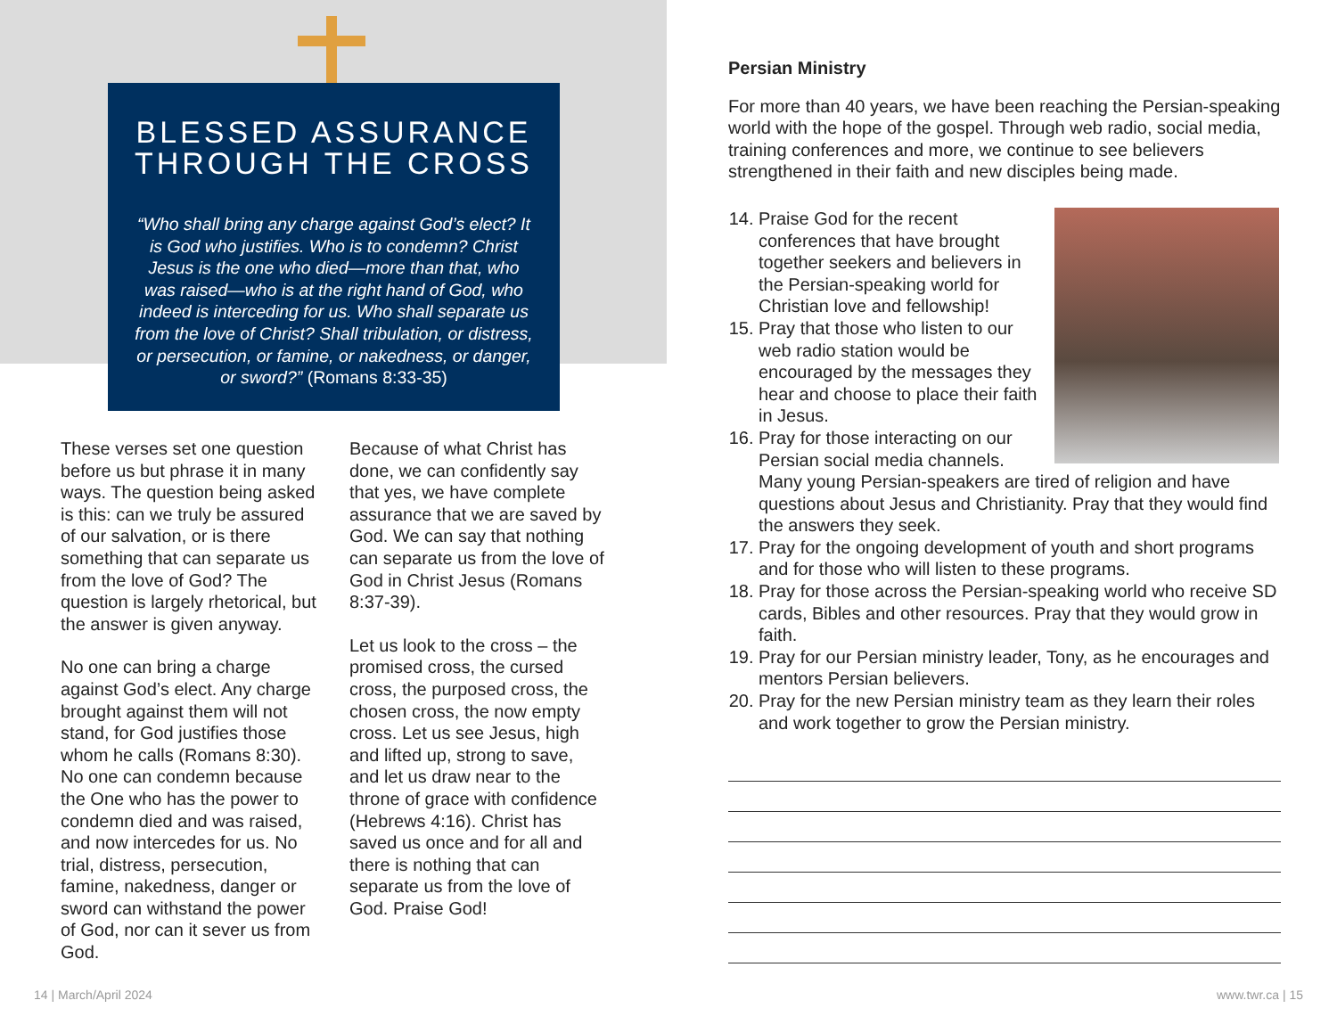BLESSED ASSURANCE THROUGH THE CROSS
“Who shall bring any charge against God’s elect? It is God who justifies. Who is to condemn? Christ Jesus is the one who died—more than that, who was raised—who is at the right hand of God, who indeed is interceding for us. Who shall separate us from the love of Christ? Shall tribulation, or distress, or persecution, or famine, or nakedness, or danger, or sword?” (Romans 8:33-35)
These verses set one question before us but phrase it in many ways. The question being asked is this: can we truly be assured of our salvation, or is there something that can separate us from the love of God? The question is largely rhetorical, but the answer is given anyway.
No one can bring a charge against God’s elect. Any charge brought against them will not stand, for God justifies those whom he calls (Romans 8:30). No one can condemn because the One who has the power to condemn died and was raised, and now intercedes for us. No trial, distress, persecution, famine, nakedness, danger or sword can withstand the power of God, nor can it sever us from God.
Because of what Christ has done, we can confidently say that yes, we have complete assurance that we are saved by God. We can say that nothing can separate us from the love of God in Christ Jesus (Romans 8:37-39).
Let us look to the cross – the promised cross, the cursed cross, the purposed cross, the chosen cross, the now empty cross. Let us see Jesus, high and lifted up, strong to save, and let us draw near to the throne of grace with confidence (Hebrews 4:16). Christ has saved us once and for all and there is nothing that can separate us from the love of God. Praise God!
Persian Ministry
For more than 40 years, we have been reaching the Persian-speaking world with the hope of the gospel. Through web radio, social media, training conferences and more, we continue to see believers strengthened in their faith and new disciples being made.
14. Praise God for the recent conferences that have brought together seekers and believers in the Persian-speaking world for Christian love and fellowship!
15. Pray that those who listen to our web radio station would be encouraged by the messages they hear and choose to place their faith in Jesus.
16. Pray for those interacting on our Persian social media channels. Many young Persian-speakers are tired of religion and have questions about Jesus and Christianity. Pray that they would find the answers they seek.
17. Pray for the ongoing development of youth and short programs and for those who will listen to these programs.
18. Pray for those across the Persian-speaking world who receive SD cards, Bibles and other resources. Pray that they would grow in faith.
19. Pray for our Persian ministry leader, Tony, as he encourages and mentors Persian believers.
20. Pray for the new Persian ministry team as they learn their roles and work together to grow the Persian ministry.
14 | March/April 2024 www.twr.ca | 15